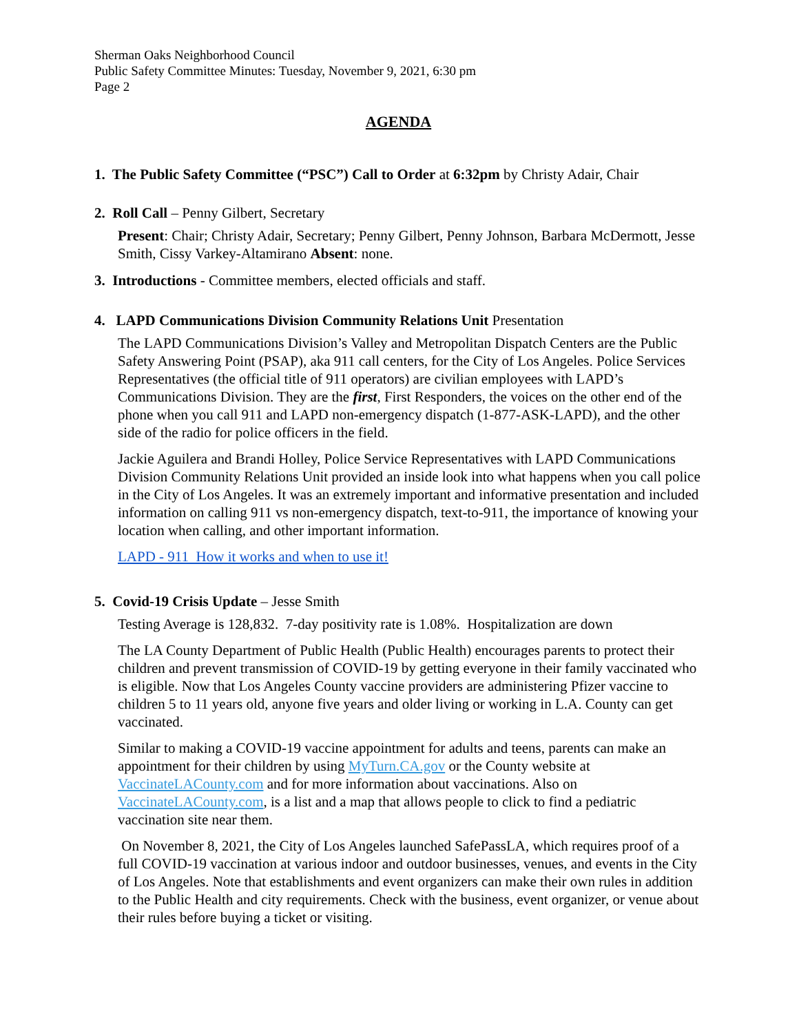Sherman Oaks Neighborhood Council
Public Safety Committee Minutes: Tuesday, November 9, 2021, 6:30 pm
Page 2
AGENDA
1. The Public Safety Committee (“PSC”) Call to Order at 6:32pm by Christy Adair, Chair
2. Roll Call – Penny Gilbert, Secretary
Present: Chair; Christy Adair, Secretary; Penny Gilbert, Penny Johnson, Barbara McDermott, Jesse Smith, Cissy Varkey-Altamirano Absent: none.
3. Introductions - Committee members, elected officials and staff.
4. LAPD Communications Division Community Relations Unit Presentation
The LAPD Communications Division’s Valley and Metropolitan Dispatch Centers are the Public Safety Answering Point (PSAP), aka 911 call centers, for the City of Los Angeles. Police Services Representatives (the official title of 911 operators) are civilian employees with LAPD’s Communications Division. They are the first, First Responders, the voices on the other end of the phone when you call 911 and LAPD non-emergency dispatch (1-877-ASK-LAPD), and the other side of the radio for police officers in the field.
Jackie Aguilera and Brandi Holley, Police Service Representatives with LAPD Communications Division Community Relations Unit provided an inside look into what happens when you call police in the City of Los Angeles. It was an extremely important and informative presentation and included information on calling 911 vs non-emergency dispatch, text-to-911, the importance of knowing your location when calling, and other important information.
LAPD - 911 How it works and when to use it!
5. Covid-19 Crisis Update – Jesse Smith
Testing Average is 128,832. 7-day positivity rate is 1.08%. Hospitalization are down
The LA County Department of Public Health (Public Health) encourages parents to protect their children and prevent transmission of COVID-19 by getting everyone in their family vaccinated who is eligible. Now that Los Angeles County vaccine providers are administering Pfizer vaccine to children 5 to 11 years old, anyone five years and older living or working in L.A. County can get vaccinated.
Similar to making a COVID-19 vaccine appointment for adults and teens, parents can make an appointment for their children by using MyTurn.CA.gov or the County website at VaccinateLACounty.com and for more information about vaccinations. Also on VaccinateLACounty.com, is a list and a map that allows people to click to find a pediatric vaccination site near them.
On November 8, 2021, the City of Los Angeles launched SafePassLA, which requires proof of a full COVID-19 vaccination at various indoor and outdoor businesses, venues, and events in the City of Los Angeles. Note that establishments and event organizers can make their own rules in addition to the Public Health and city requirements. Check with the business, event organizer, or venue about their rules before buying a ticket or visiting.